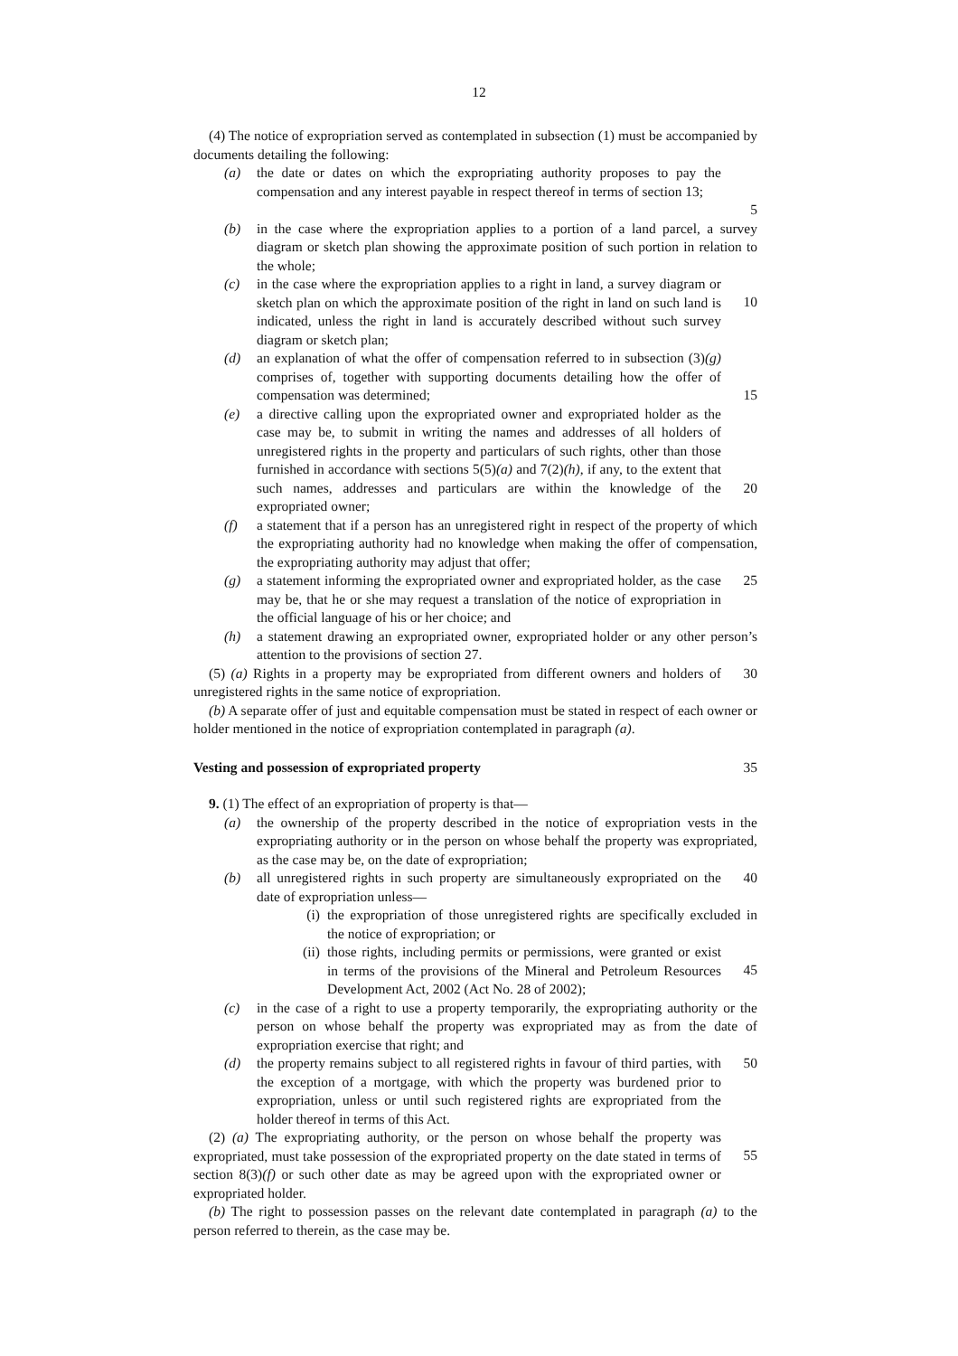12
(4) The notice of expropriation served as contemplated in subsection (1) must be accompanied by documents detailing the following:
(a) the date or dates on which the expropriating authority proposes to pay the compensation and any interest payable in respect thereof in terms of section 13;
5
(b) in the case where the expropriation applies to a portion of a land parcel, a survey diagram or sketch plan showing the approximate position of such portion in relation to the whole;
(c) in the case where the expropriation applies to a right in land, a survey diagram or sketch plan on which the approximate position of the right in land on such land is indicated, unless the right in land is accurately described without such survey diagram or sketch plan;
10
(d) an explanation of what the offer of compensation referred to in subsection (3)(g) comprises of, together with supporting documents detailing how the offer of compensation was determined;
15
(e) a directive calling upon the expropriated owner and expropriated holder as the case may be, to submit in writing the names and addresses of all holders of unregistered rights in the property and particulars of such rights, other than those furnished in accordance with sections 5(5)(a) and 7(2)(h), if any, to the extent that such names, addresses and particulars are within the knowledge of the expropriated owner;
20
(f) a statement that if a person has an unregistered right in respect of the property of which the expropriating authority had no knowledge when making the offer of compensation, the expropriating authority may adjust that offer;
(g) a statement informing the expropriated owner and expropriated holder, as the case may be, that he or she may request a translation of the notice of expropriation in the official language of his or her choice; and
25
(h) a statement drawing an expropriated owner, expropriated holder or any other person’s attention to the provisions of section 27.
(5) (a) Rights in a property may be expropriated from different owners and holders of unregistered rights in the same notice of expropriation.
30
(b) A separate offer of just and equitable compensation must be stated in respect of each owner or holder mentioned in the notice of expropriation contemplated in paragraph (a).
Vesting and possession of expropriated property 35
9. (1) The effect of an expropriation of property is that—
(a) the ownership of the property described in the notice of expropriation vests in the expropriating authority or in the person on whose behalf the property was expropriated, as the case may be, on the date of expropriation;
(b) all unregistered rights in such property are simultaneously expropriated on the date of expropriation unless—
40
(i) the expropriation of those unregistered rights are specifically excluded in the notice of expropriation; or
(ii) those rights, including permits or permissions, were granted or exist in terms of the provisions of the Mineral and Petroleum Resources Development Act, 2002 (Act No. 28 of 2002);
45
(c) in the case of a right to use a property temporarily, the expropriating authority or the person on whose behalf the property was expropriated may as from the date of expropriation exercise that right; and
(d) the property remains subject to all registered rights in favour of third parties, with the exception of a mortgage, with which the property was burdened prior to expropriation, unless or until such registered rights are expropriated from the holder thereof in terms of this Act.
50
(2) (a) The expropriating authority, or the person on whose behalf the property was expropriated, must take possession of the expropriated property on the date stated in terms of section 8(3)(f) or such other date as may be agreed upon with the expropriated owner or expropriated holder.
55
(b) The right to possession passes on the relevant date contemplated in paragraph (a) to the person referred to therein, as the case may be.